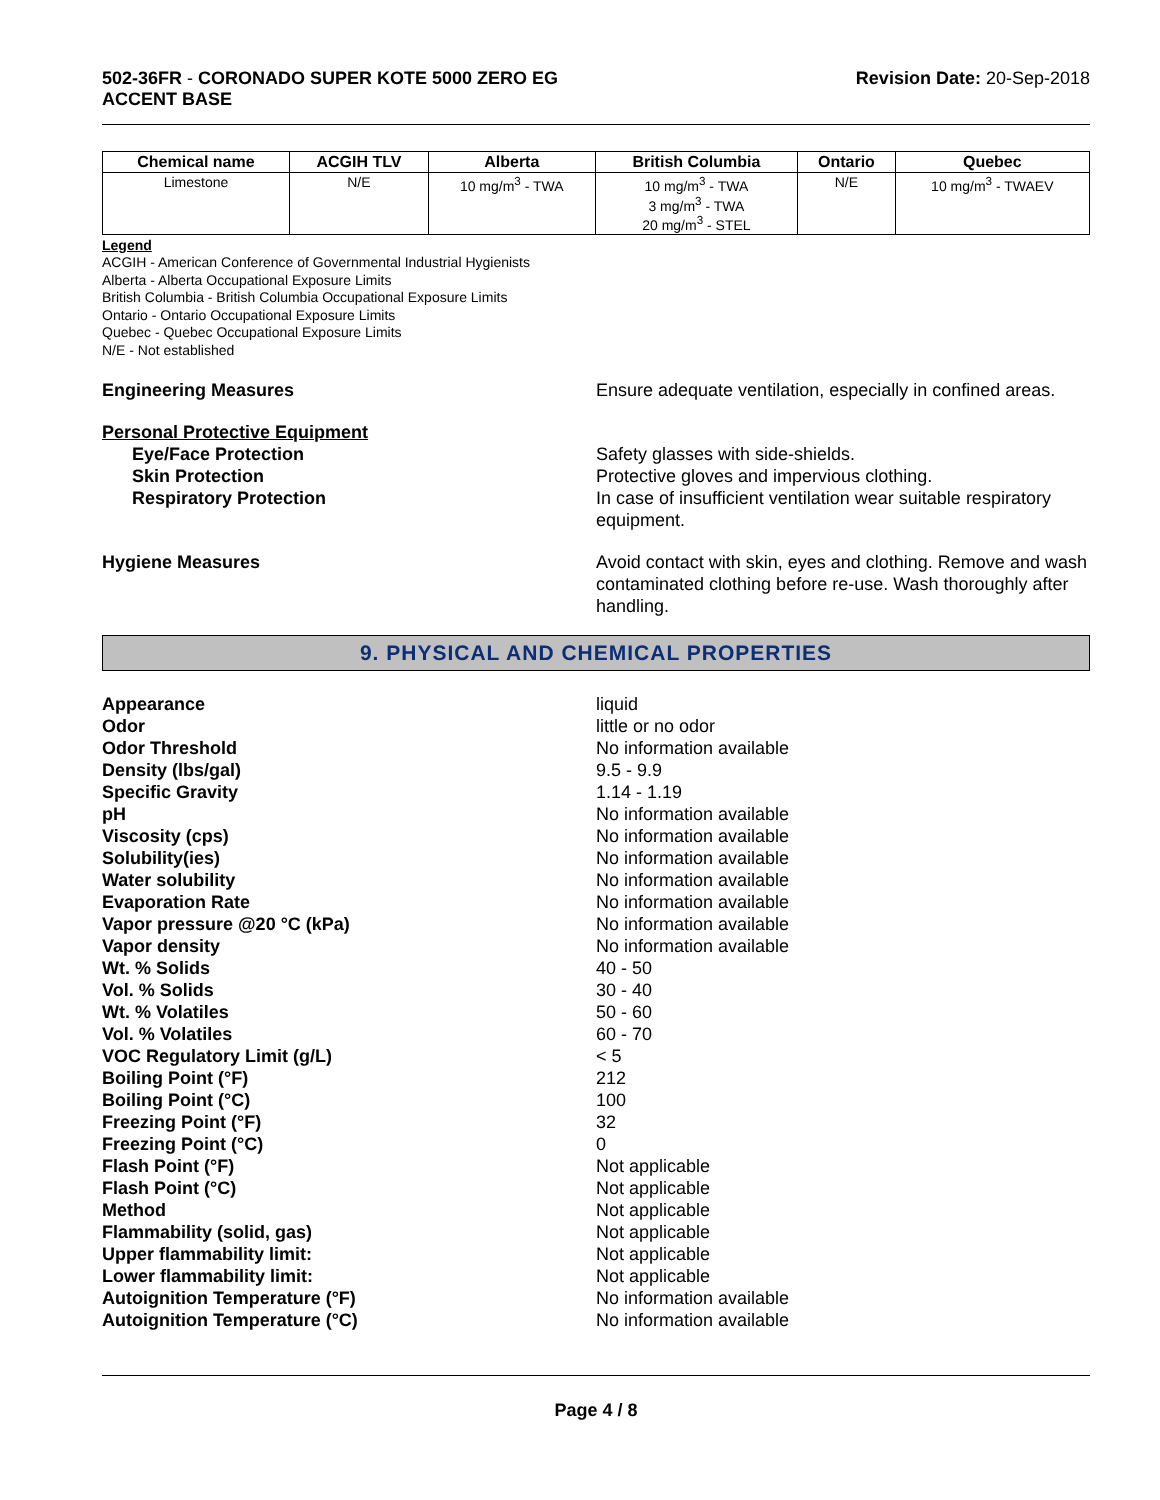502-36FR - CORONADO SUPER KOTE 5000 ZERO EG
ACCENT BASE
Revision Date: 20-Sep-2018
| Chemical name | ACGIH TLV | Alberta | British Columbia | Ontario | Quebec |
| --- | --- | --- | --- | --- | --- |
| Limestone | N/E | 10 mg/m<sup>3</sup> - TWA | 10 mg/m<sup>3</sup> - TWA 3 mg/m<sup>3</sup> - TWA 20 mg/m<sup>3</sup> - STEL | N/E | 10 mg/m<sup>3</sup> - TWAEV |
Legend
ACGIH - American Conference of Governmental Industrial Hygienists
Alberta - Alberta Occupational Exposure Limits
British Columbia - British Columbia Occupational Exposure Limits
Ontario - Ontario Occupational Exposure Limits
Quebec - Quebec Occupational Exposure Limits
N/E - Not established
Engineering Measures Ensure adequate ventilation, especially in confined areas.
Personal Protective Equipment
Eye/Face Protection Safety glasses with side-shields.
Skin Protection Protective gloves and impervious clothing.
Respiratory Protection In case of insufficient ventilation wear suitable respiratory equipment.
Hygiene Measures Avoid contact with skin, eyes and clothing. Remove and wash contaminated clothing before re-use. Wash thoroughly after handling.
9. PHYSICAL AND CHEMICAL PROPERTIES
Appearance liquid
Odor little or no odor
Odor Threshold No information available
Density (lbs/gal) 9.5 - 9.9
Specific Gravity 1.14 - 1.19
pH No information available
Viscosity (cps) No information available
Solubility(ies) No information available
Water solubility No information available
Evaporation Rate No information available
Vapor pressure @20 °C (kPa) No information available
Vapor density No information available
Wt. % Solids 40 - 50
Vol. % Solids 30 - 40
Wt. % Volatiles 50 - 60
Vol. % Volatiles 60 - 70
VOC Regulatory Limit (g/L) < 5
Boiling Point (°F) 212
Boiling Point (°C) 100
Freezing Point (°F) 32
Freezing Point (°C) 0
Flash Point (°F) Not applicable
Flash Point (°C) Not applicable
Method Not applicable
Flammability (solid, gas) Not applicable
Upper flammability limit: Not applicable
Lower flammability limit: Not applicable
Autoignition Temperature (°F) No information available
Autoignition Temperature (°C) No information available
Page 4 / 8